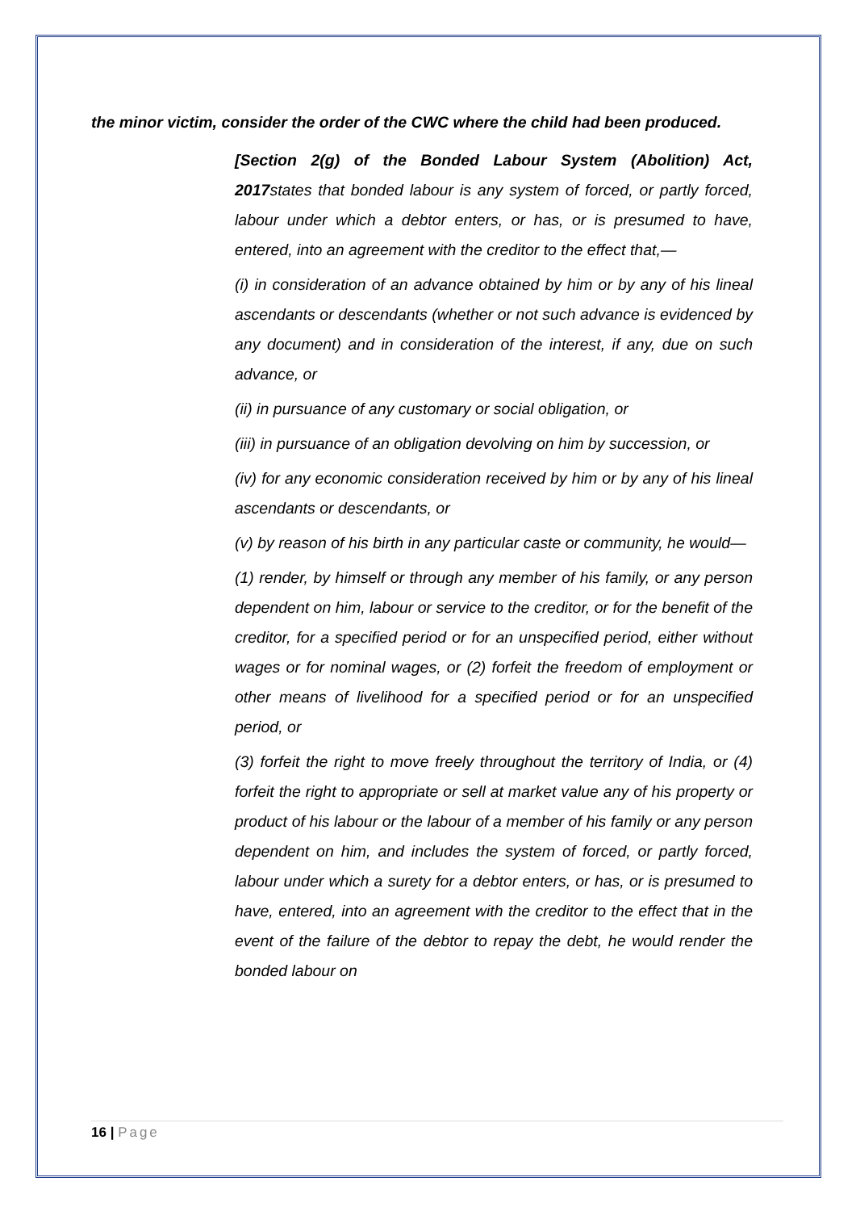the minor victim, consider the order of the CWC where the child had been produced.
[Section 2(g) of the Bonded Labour System (Abolition) Act, 2017states that bonded labour is any system of forced, or partly forced, labour under which a debtor enters, or has, or is presumed to have, entered, into an agreement with the creditor to the effect that,—
(i) in consideration of an advance obtained by him or by any of his lineal ascendants or descendants (whether or not such advance is evidenced by any document) and in consideration of the interest, if any, due on such advance, or
(ii) in pursuance of any customary or social obligation, or
(iii) in pursuance of an obligation devolving on him by succession, or
(iv) for any economic consideration received by him or by any of his lineal ascendants or descendants, or
(v) by reason of his birth in any particular caste or community, he would—
(1) render, by himself or through any member of his family, or any person dependent on him, labour or service to the creditor, or for the benefit of the creditor, for a specified period or for an unspecified period, either without wages or for nominal wages, or (2) forfeit the freedom of employment or other means of livelihood for a specified period or for an unspecified period, or
(3) forfeit the right to move freely throughout the territory of India, or (4) forfeit the right to appropriate or sell at market value any of his property or product of his labour or the labour of a member of his family or any person dependent on him, and includes the system of forced, or partly forced, labour under which a surety for a debtor enters, or has, or is presumed to have, entered, into an agreement with the creditor to the effect that in the event of the failure of the debtor to repay the debt, he would render the bonded labour on
16 | Page